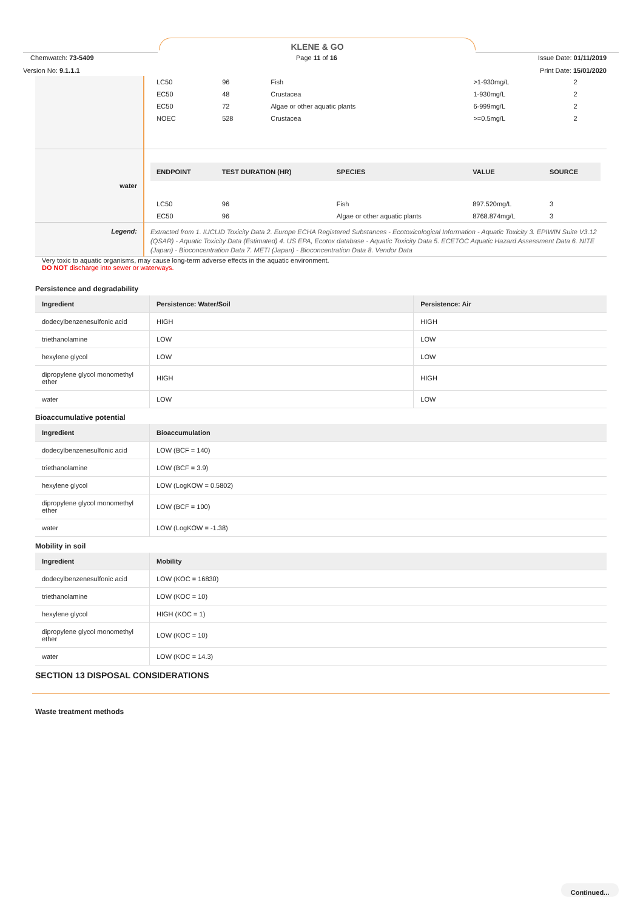KLENE & GO
Chemwatch: 73-5409
Page 11 of 16 Issue Date: 01/11/2019
Version No: 9.1.1.1 Print Date: 15/01/2020
| | / LC50 / 96 / Fish / >1-930mg/L / 2 / / EC50 / 48 / Crustacea / 1-930mg/L / 2 / / EC50 / 72 / Algae or other aquatic plants / 6-999mg/L / 2 / / NOEC / 528 / Crustacea / >=0.5mg/L / 2 / |
| water | / ENDPOINT / TEST DURATION (HR) / SPECIES / VALUE / SOURCE / / --- / --- / --- / --- / --- / / LC50 / 96 / Fish / 897.520mg/L / 3 / / EC50 / 96 / Algae or other aquatic plants / 8768.874mg/L / 3 / |
| Legend: | Extracted from 1. IUCLID Toxicity Data 2. Europe ECHA Registered Substances - Ecotoxicological Information - Aquatic Toxicity 3. EPIWIN Suite V3.12 (QSAR) - Aquatic Toxicity Data (Estimated) 4. US EPA, Ecotox database - Aquatic Toxicity Data 5. ECETOC Aquatic Hazard Assessment Data 6. NITE (Japan) - Bioconcentration Data 7. METI (Japan) - Bioconcentration Data 8. Vendor Data |
Very toxic to aquatic organisms, may cause long-term adverse effects in the aquatic environment.
DO NOT discharge into sewer or waterways.
Persistence and degradability
| Ingredient | Persistence: Water/Soil | Persistence: Air |
| --- | --- | --- |
| dodecylbenzenesulfonic acid | HIGH | HIGH |
| triethanolamine | LOW | LOW |
| hexylene glycol | LOW | LOW |
| dipropylene glycol monomethyl ether | HIGH | HIGH |
| water | LOW | LOW |
Bioaccumulative potential
| Ingredient | Bioaccumulation |
| --- | --- |
| dodecylbenzenesulfonic acid | LOW (BCF = 140) |
| triethanolamine | LOW (BCF = 3.9) |
| hexylene glycol | LOW (LogKOW = 0.5802) |
| dipropylene glycol monomethyl ether | LOW (BCF = 100) |
| water | LOW (LogKOW = -1.38) |
Mobility in soil
| Ingredient | Mobility |
| --- | --- |
| dodecylbenzenesulfonic acid | LOW (KOC = 16830) |
| triethanolamine | LOW (KOC = 10) |
| hexylene glycol | HIGH (KOC = 1) |
| dipropylene glycol monomethyl ether | LOW (KOC = 10) |
| water | LOW (KOC = 14.3) |
SECTION 13 DISPOSAL CONSIDERATIONS
Waste treatment methods
Continued...